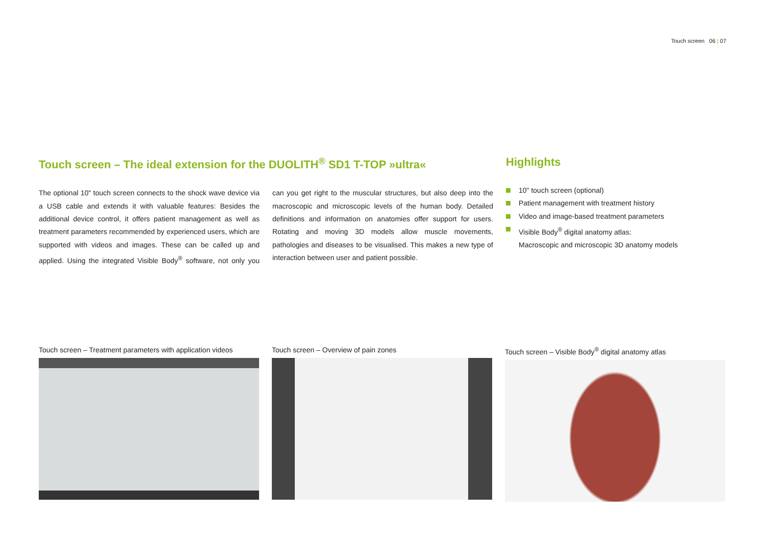Touch screen 06 | 07
Touch screen – The ideal extension for the DUOLITH<sup>®</sup> SD1 T-TOP »ultra«
The optional 10" touch screen connects to the shock wave device via a USB cable and extends it with valuable features: Besides the additional device control, it offers patient management as well as treatment parameters recommended by experienced users, which are supported with videos and images. These can be called up and applied. Using the integrated Visible Body<sup>®</sup> software, not only you can you get right to the muscular structures, but also deep into the macroscopic and microscopic levels of the human body. Detailed definitions and information on anatomies offer support for users. Rotating and moving 3D models allow muscle movements, pathologies and diseases to be visualised. This makes a new type of interaction between user and patient possible.
Highlights
10" touch screen (optional)
Patient management with treatment history
Video and image-based treatment parameters
Visible Body<sup>®</sup> digital anatomy atlas:
Macroscopic and microscopic 3D anatomy models
Touch screen – Treatment parameters with application videos
Touch screen – Overview of pain zones Touch screen – Visible Body<sup>®</sup> digital anatomy atlas